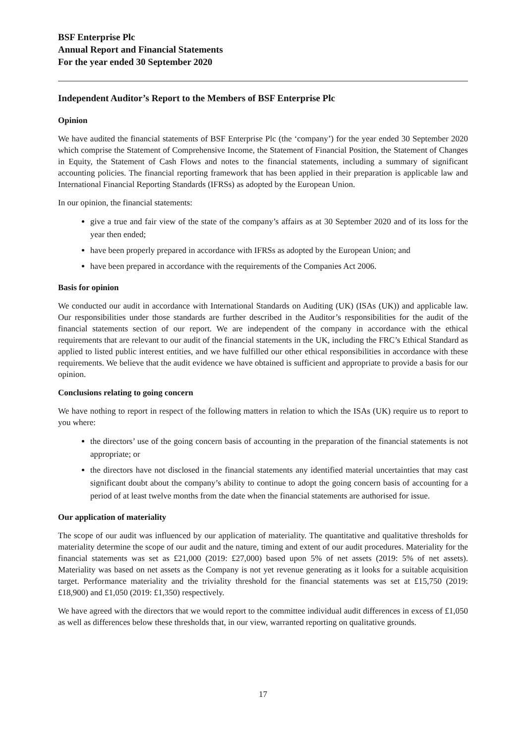BSF Enterprise Plc
Annual Report and Financial Statements
For the year ended 30 September 2020
Independent Auditor’s Report to the Members of BSF Enterprise Plc
Opinion
We have audited the financial statements of BSF Enterprise Plc (the ‘company’) for the year ended 30 September 2020 which comprise the Statement of Comprehensive Income, the Statement of Financial Position, the Statement of Changes in Equity, the Statement of Cash Flows and notes to the financial statements, including a summary of significant accounting policies. The financial reporting framework that has been applied in their preparation is applicable law and International Financial Reporting Standards (IFRSs) as adopted by the European Union.
In our opinion, the financial statements:
give a true and fair view of the state of the company’s affairs as at 30 September 2020 and of its loss for the year then ended;
have been properly prepared in accordance with IFRSs as adopted by the European Union; and
have been prepared in accordance with the requirements of the Companies Act 2006.
Basis for opinion
We conducted our audit in accordance with International Standards on Auditing (UK) (ISAs (UK)) and applicable law. Our responsibilities under those standards are further described in the Auditor’s responsibilities for the audit of the financial statements section of our report. We are independent of the company in accordance with the ethical requirements that are relevant to our audit of the financial statements in the UK, including the FRC’s Ethical Standard as applied to listed public interest entities, and we have fulfilled our other ethical responsibilities in accordance with these requirements. We believe that the audit evidence we have obtained is sufficient and appropriate to provide a basis for our opinion.
Conclusions relating to going concern
We have nothing to report in respect of the following matters in relation to which the ISAs (UK) require us to report to you where:
the directors’ use of the going concern basis of accounting in the preparation of the financial statements is not appropriate; or
the directors have not disclosed in the financial statements any identified material uncertainties that may cast significant doubt about the company’s ability to continue to adopt the going concern basis of accounting for a period of at least twelve months from the date when the financial statements are authorised for issue.
Our application of materiality
The scope of our audit was influenced by our application of materiality. The quantitative and qualitative thresholds for materiality determine the scope of our audit and the nature, timing and extent of our audit procedures. Materiality for the financial statements was set as £21,000 (2019: £27,000) based upon 5% of net assets (2019: 5% of net assets). Materiality was based on net assets as the Company is not yet revenue generating as it looks for a suitable acquisition target. Performance materiality and the triviality threshold for the financial statements was set at £15,750 (2019: £18,900) and £1,050 (2019: £1,350) respectively.
We have agreed with the directors that we would report to the committee individual audit differences in excess of £1,050 as well as differences below these thresholds that, in our view, warranted reporting on qualitative grounds.
17